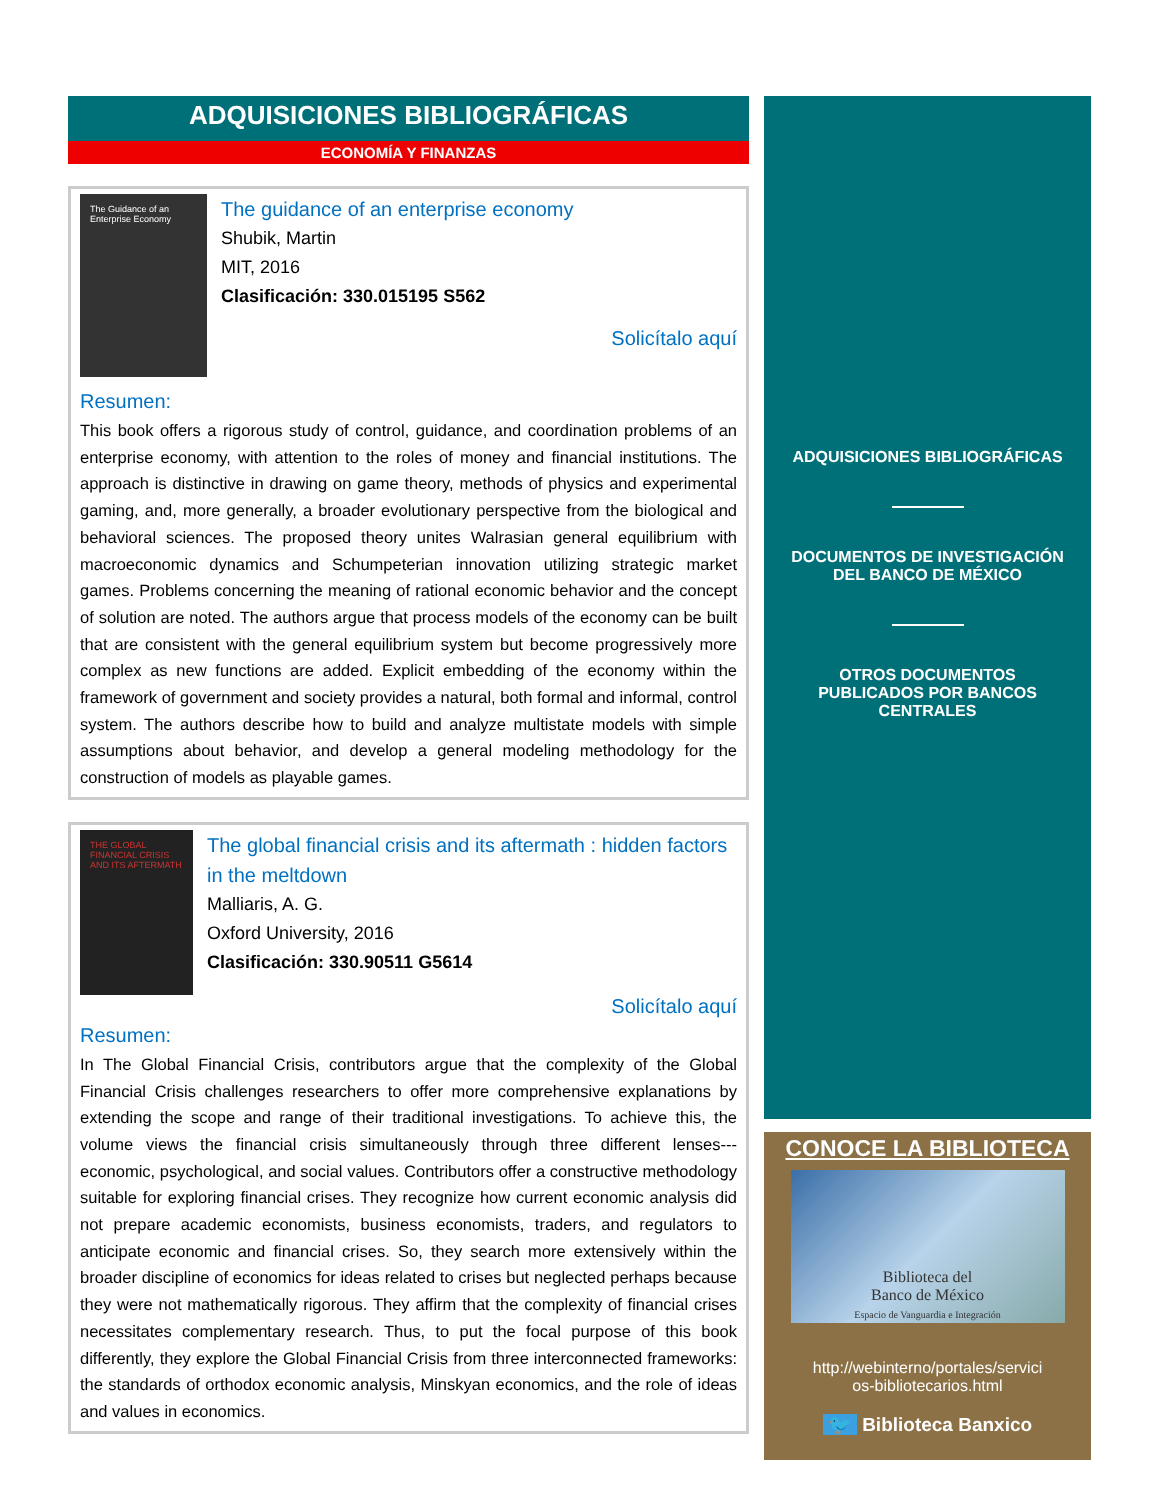ADQUISICIONES BIBLIOGRÁFICAS
ECONOMÍA Y FINANZAS
The Guidance of an Enterprise Economy
The guidance of an enterprise economy
Shubik, Martin
MIT, 2016
Clasificación: 330.015195 S562
Solicítalo aquí
Resumen:
This book offers a rigorous study of control, guidance, and coordination problems of an enterprise economy, with attention to the roles of money and financial institutions. The approach is distinctive in drawing on game theory, methods of physics and experimental gaming, and, more generally, a broader evolutionary perspective from the biological and behavioral sciences. The proposed theory unites Walrasian general equilibrium with macroeconomic dynamics and Schumpeterian innovation utilizing strategic market games. Problems concerning the meaning of rational economic behavior and the concept of solution are noted. The authors argue that process models of the economy can be built that are consistent with the general equilibrium system but become progressively more complex as new functions are added. Explicit embedding of the economy within the framework of government and society provides a natural, both formal and informal, control system. The authors describe how to build and analyze multistate models with simple assumptions about behavior, and develop a general modeling methodology for the construction of models as playable games.
THE GLOBAL FINANCIAL CRISIS AND ITS AFTERMATH
The global financial crisis and its aftermath : hidden factors in the meltdown
Malliaris, A. G.
Oxford University, 2016
Clasificación: 330.90511 G5614
Solicítalo aquí
Resumen:
In The Global Financial Crisis, contributors argue that the complexity of the Global Financial Crisis challenges researchers to offer more comprehensive explanations by extending the scope and range of their traditional investigations. To achieve this, the volume views the financial crisis simultaneously through three different lenses---economic, psychological, and social values. Contributors offer a constructive methodology suitable for exploring financial crises. They recognize how current economic analysis did not prepare academic economists, business economists, traders, and regulators to anticipate economic and financial crises. So, they search more extensively within the broader discipline of economics for ideas related to crises but neglected perhaps because they were not mathematically rigorous. They affirm that the complexity of financial crises necessitates complementary research. Thus, to put the focal purpose of this book differently, they explore the Global Financial Crisis from three interconnected frameworks: the standards of orthodox economic analysis, Minskyan economics, and the role of ideas and values in economics.
ADQUISICIONES BIBLIOGRÁFICAS
DOCUMENTOS DE INVESTIGACIÓN
DEL BANCO DE MÉXICO
OTROS DOCUMENTOS
PUBLICADOS POR BANCOS
CENTRALES
CONOCE LA BIBLIOTECA
Biblioteca del
Banco de México
Espacio de Vanguardia e Integración
http://webinterno/portales/servici
os-bibliotecarios.html
🐦 Biblioteca Banxico